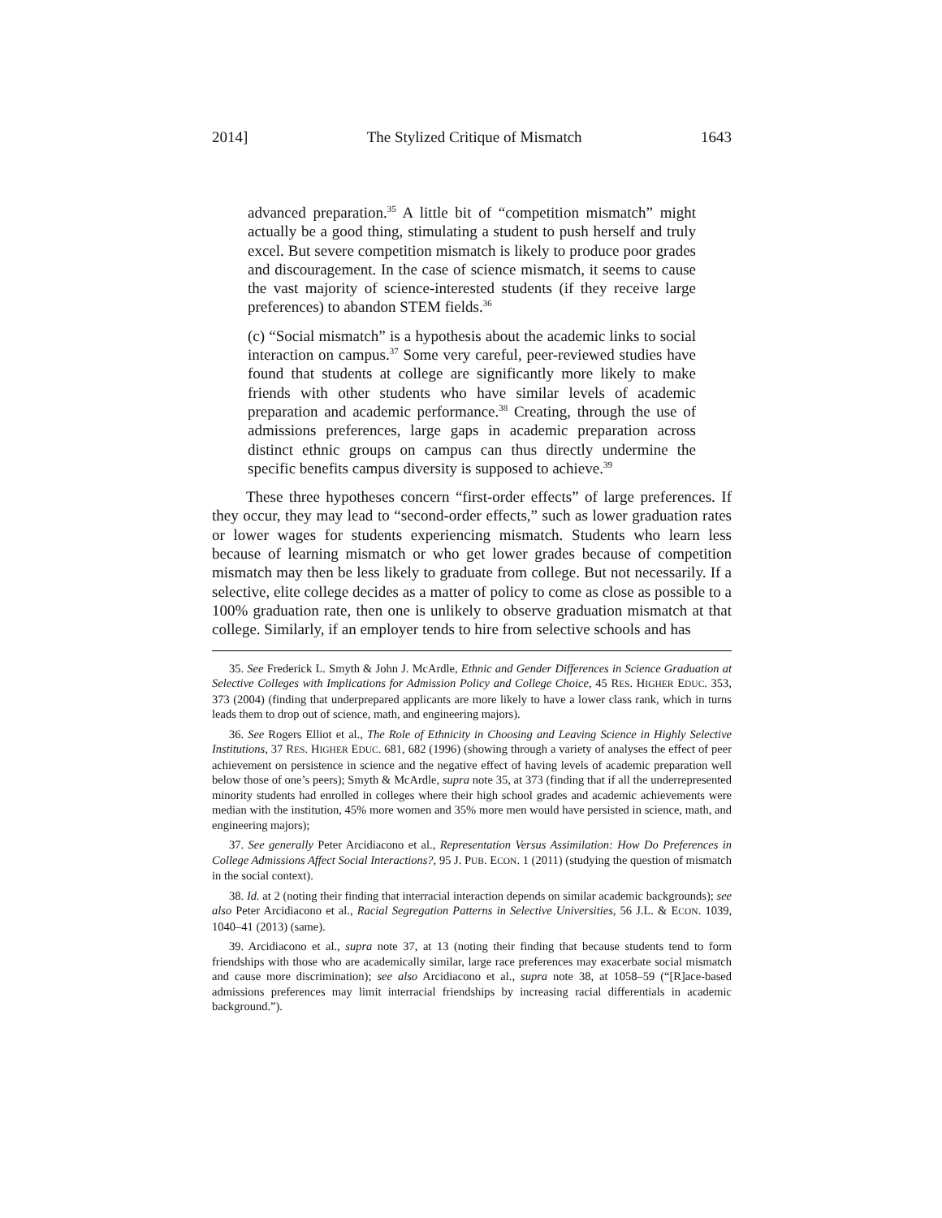2014] The Stylized Critique of Mismatch 1643
advanced preparation.<sup>35</sup> A little bit of “competition mismatch” might actually be a good thing, stimulating a student to push herself and truly excel. But severe competition mismatch is likely to produce poor grades and discouragement. In the case of science mismatch, it seems to cause the vast majority of science-interested students (if they receive large preferences) to abandon STEM fields.<sup>36</sup>
(c) “Social mismatch” is a hypothesis about the academic links to social interaction on campus.<sup>37</sup> Some very careful, peer-reviewed studies have found that students at college are significantly more likely to make friends with other students who have similar levels of academic preparation and academic performance.<sup>38</sup> Creating, through the use of admissions preferences, large gaps in academic preparation across distinct ethnic groups on campus can thus directly undermine the specific benefits campus diversity is supposed to achieve.<sup>39</sup>
These three hypotheses concern “first-order effects” of large preferences. If they occur, they may lead to “second-order effects,” such as lower graduation rates or lower wages for students experiencing mismatch. Students who learn less because of learning mismatch or who get lower grades because of competition mismatch may then be less likely to graduate from college. But not necessarily. If a selective, elite college decides as a matter of policy to come as close as possible to a 100% graduation rate, then one is unlikely to observe graduation mismatch at that college. Similarly, if an employer tends to hire from selective schools and has
35. See Frederick L. Smyth & John J. McArdle, Ethnic and Gender Differences in Science Graduation at Selective Colleges with Implications for Admission Policy and College Choice, 45 RES. HIGHER EDUC. 353, 373 (2004) (finding that underprepared applicants are more likely to have a lower class rank, which in turns leads them to drop out of science, math, and engineering majors).
36. See Rogers Elliot et al., The Role of Ethnicity in Choosing and Leaving Science in Highly Selective Institutions, 37 RES. HIGHER EDUC. 681, 682 (1996) (showing through a variety of analyses the effect of peer achievement on persistence in science and the negative effect of having levels of academic preparation well below those of one’s peers); Smyth & McArdle, supra note 35, at 373 (finding that if all the underrepresented minority students had enrolled in colleges where their high school grades and academic achievements were median with the institution, 45% more women and 35% more men would have persisted in science, math, and engineering majors);
37. See generally Peter Arcidiacono et al., Representation Versus Assimilation: How Do Preferences in College Admissions Affect Social Interactions?, 95 J. PUB. ECON. 1 (2011) (studying the question of mismatch in the social context).
38. Id. at 2 (noting their finding that interracial interaction depends on similar academic backgrounds); see also Peter Arcidiacono et al., Racial Segregation Patterns in Selective Universities, 56 J.L. & ECON. 1039, 1040–41 (2013) (same).
39. Arcidiacono et al., supra note 37, at 13 (noting their finding that because students tend to form friendships with those who are academically similar, large race preferences may exacerbate social mismatch and cause more discrimination); see also Arcidiacono et al., supra note 38, at 1058–59 (“[R]ace-based admissions preferences may limit interracial friendships by increasing racial differentials in academic background.”).